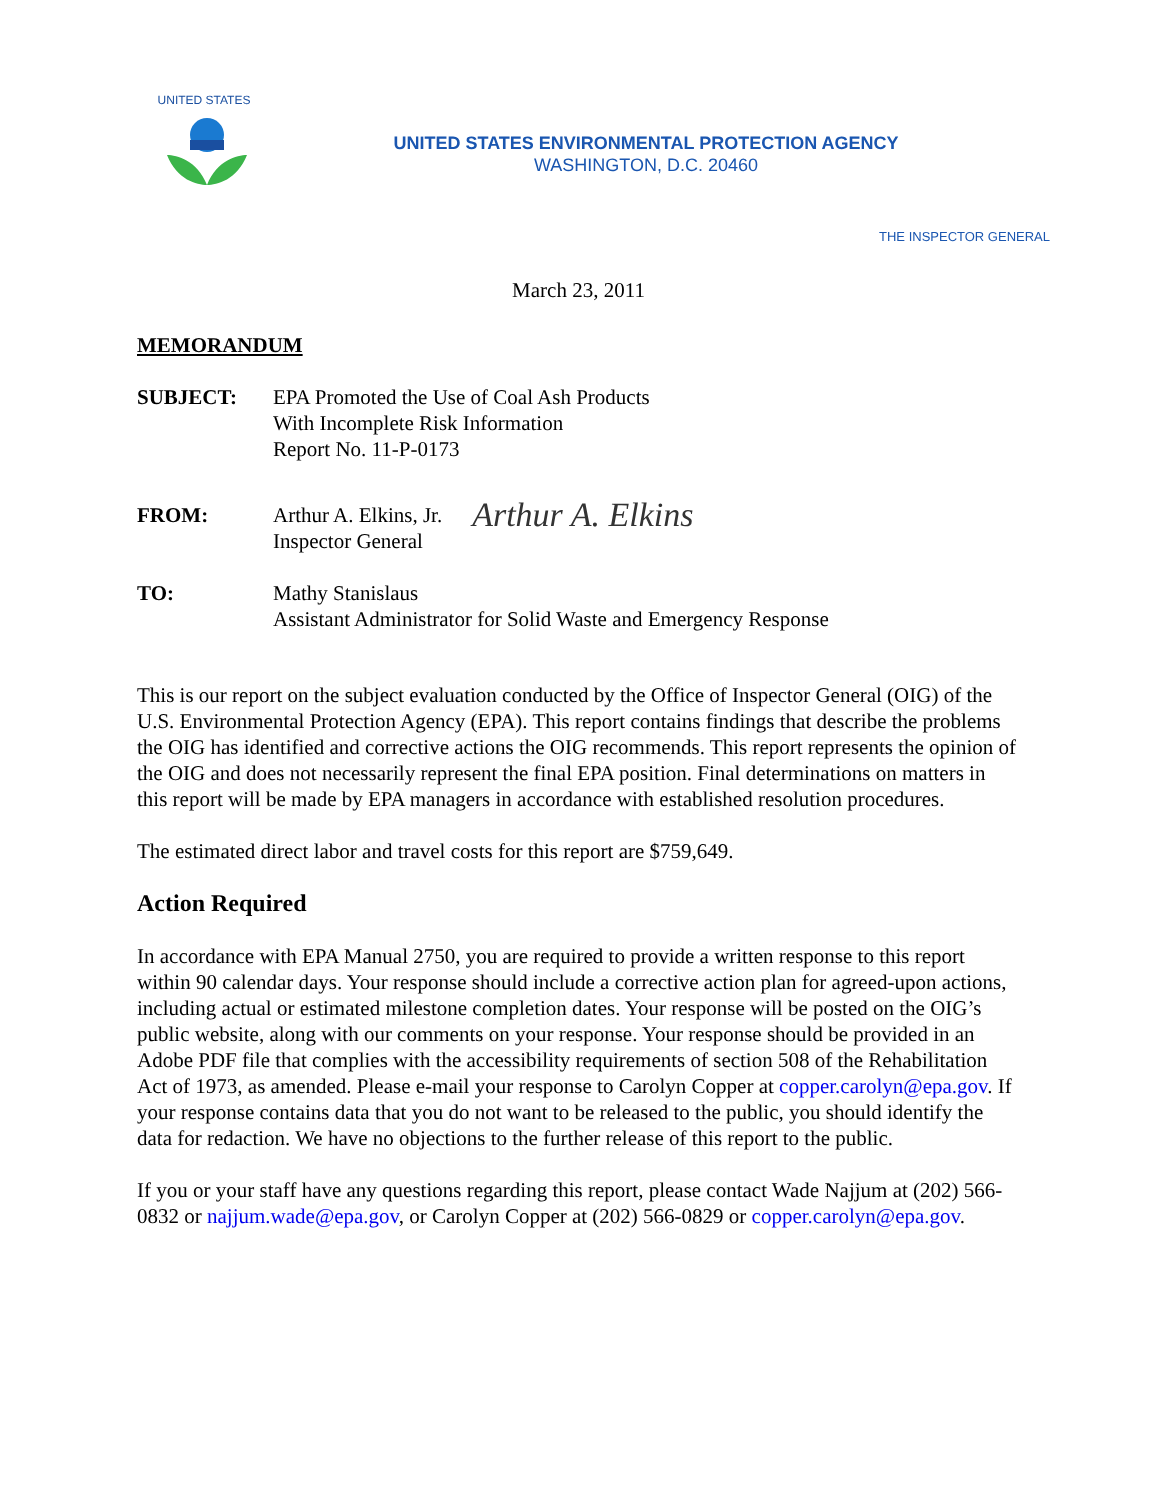UNITED STATES
UNITED STATES ENVIRONMENTAL PROTECTION AGENCY
WASHINGTON, D.C. 20460
THE INSPECTOR GENERAL
March 23, 2011
MEMORANDUM
SUBJECT: EPA Promoted the Use of Coal Ash Products
With Incomplete Risk Information
Report No. 11-P-0173
FROM: Arthur A. Elkins, Jr.
Inspector General
Arthur A. Elkins
TO: Mathy Stanislaus
Assistant Administrator for Solid Waste and Emergency Response
This is our report on the subject evaluation conducted by the Office of Inspector General (OIG) of the U.S. Environmental Protection Agency (EPA). This report contains findings that describe the problems the OIG has identified and corrective actions the OIG recommends. This report represents the opinion of the OIG and does not necessarily represent the final EPA position. Final determinations on matters in this report will be made by EPA managers in accordance with established resolution procedures.
The estimated direct labor and travel costs for this report are $759,649.
Action Required
In accordance with EPA Manual 2750, you are required to provide a written response to this report within 90 calendar days. Your response should include a corrective action plan for agreed-upon actions, including actual or estimated milestone completion dates. Your response will be posted on the OIG’s public website, along with our comments on your response. Your response should be provided in an Adobe PDF file that complies with the accessibility requirements of section 508 of the Rehabilitation Act of 1973, as amended. Please e-mail your response to Carolyn Copper at copper.carolyn@epa.gov. If your response contains data that you do not want to be released to the public, you should identify the data for redaction. We have no objections to the further release of this report to the public.
If you or your staff have any questions regarding this report, please contact Wade Najjum at (202) 566-0832 or najjum.wade@epa.gov, or Carolyn Copper at (202) 566-0829 or copper.carolyn@epa.gov.